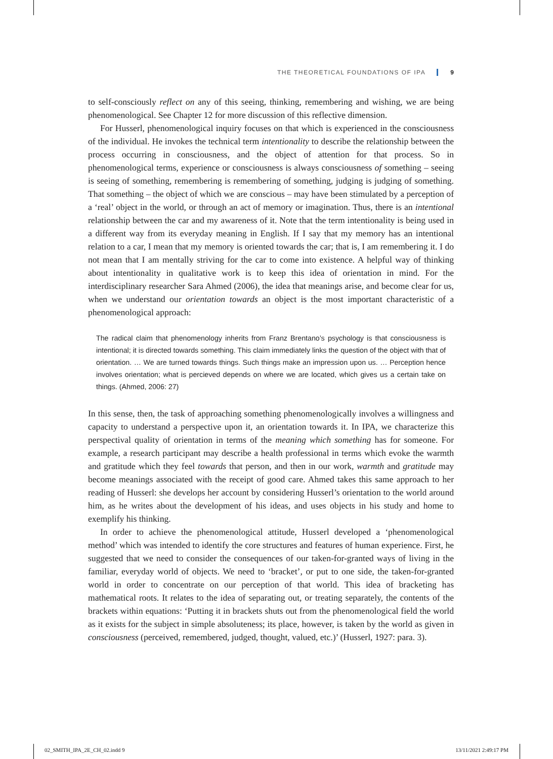THE THEORETICAL FOUNDATIONS OF IPA 9
to self-consciously reflect on any of this seeing, thinking, remembering and wishing, we are being phenomenological. See Chapter 12 for more discussion of this reflective dimension.
For Husserl, phenomenological inquiry focuses on that which is experienced in the consciousness of the individual. He invokes the technical term intentionality to describe the relationship between the process occurring in consciousness, and the object of attention for that process. So in phenomenological terms, experience or consciousness is always consciousness of something – seeing is seeing of something, remembering is remembering of something, judging is judging of something. That something – the object of which we are conscious – may have been stimulated by a perception of a ‘real’ object in the world, or through an act of memory or imagination. Thus, there is an intentional relationship between the car and my awareness of it. Note that the term intentionality is being used in a different way from its everyday meaning in English. If I say that my memory has an intentional relation to a car, I mean that my memory is oriented towards the car; that is, I am remembering it. I do not mean that I am mentally striving for the car to come into existence. A helpful way of thinking about intentionality in qualitative work is to keep this idea of orientation in mind. For the interdisciplinary researcher Sara Ahmed (2006), the idea that meanings arise, and become clear for us, when we understand our orientation towards an object is the most important characteristic of a phenomenological approach:
The radical claim that phenomenology inherits from Franz Brentano’s psychology is that consciousness is intentional; it is directed towards something. This claim immediately links the question of the object with that of orientation. … We are turned towards things. Such things make an impression upon us. … Perception hence involves orientation; what is percieved depends on where we are located, which gives us a certain take on things. (Ahmed, 2006: 27)
In this sense, then, the task of approaching something phenomenologically involves a willingness and capacity to understand a perspective upon it, an orientation towards it. In IPA, we characterize this perspectival quality of orientation in terms of the meaning which something has for someone. For example, a research participant may describe a health professional in terms which evoke the warmth and gratitude which they feel towards that person, and then in our work, warmth and gratitude may become meanings associated with the receipt of good care. Ahmed takes this same approach to her reading of Husserl: she develops her account by considering Husserl’s orientation to the world around him, as he writes about the development of his ideas, and uses objects in his study and home to exemplify his thinking.
In order to achieve the phenomenological attitude, Husserl developed a ‘phenomenological method’ which was intended to identify the core structures and features of human experience. First, he suggested that we need to consider the consequences of our taken-for-granted ways of living in the familiar, everyday world of objects. We need to ‘bracket’, or put to one side, the taken-for-granted world in order to concentrate on our perception of that world. This idea of bracketing has mathematical roots. It relates to the idea of separating out, or treating separately, the contents of the brackets within equations: ‘Putting it in brackets shuts out from the phenomenological field the world as it exists for the subject in simple absoluteness; its place, however, is taken by the world as given in consciousness (perceived, remembered, judged, thought, valued, etc.)’ (Husserl, 1927: para. 3).
02_SMITH_IPA_2E_CH_02.indd 9 13/11/2021 2:49:17 PM